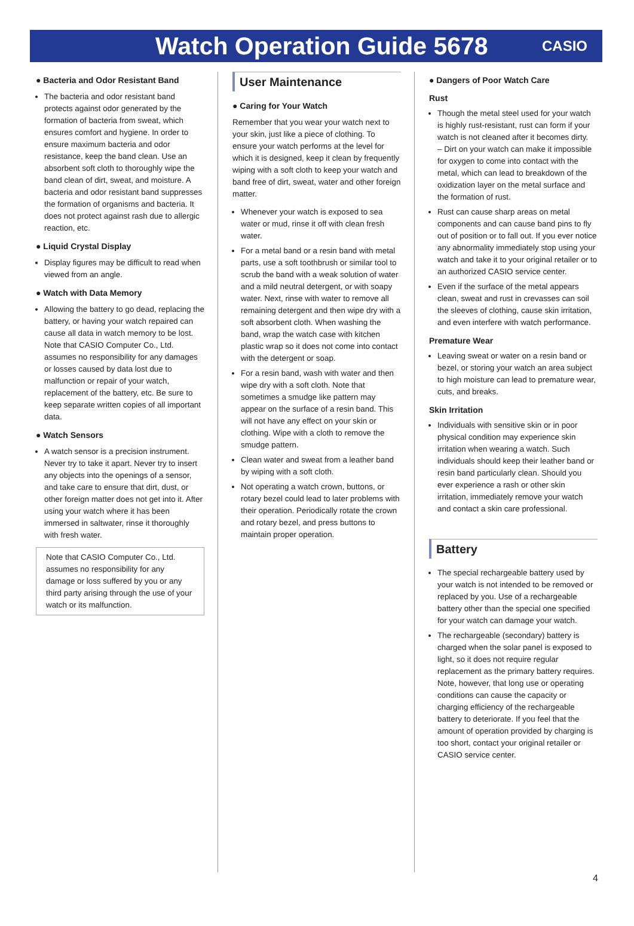Watch Operation Guide 5678
CASIO
● Bacteria and Odor Resistant Band
The bacteria and odor resistant band protects against odor generated by the formation of bacteria from sweat, which ensures comfort and hygiene. In order to ensure maximum bacteria and odor resistance, keep the band clean. Use an absorbent soft cloth to thoroughly wipe the band clean of dirt, sweat, and moisture. A bacteria and odor resistant band suppresses the formation of organisms and bacteria. It does not protect against rash due to allergic reaction, etc.
● Liquid Crystal Display
Display figures may be difficult to read when viewed from an angle.
● Watch with Data Memory
Allowing the battery to go dead, replacing the battery, or having your watch repaired can cause all data in watch memory to be lost. Note that CASIO Computer Co., Ltd. assumes no responsibility for any damages or losses caused by data lost due to malfunction or repair of your watch, replacement of the battery, etc. Be sure to keep separate written copies of all important data.
● Watch Sensors
A watch sensor is a precision instrument. Never try to take it apart. Never try to insert any objects into the openings of a sensor, and take care to ensure that dirt, dust, or other foreign matter does not get into it. After using your watch where it has been immersed in saltwater, rinse it thoroughly with fresh water.
Note that CASIO Computer Co., Ltd. assumes no responsibility for any damage or loss suffered by you or any third party arising through the use of your watch or its malfunction.
User Maintenance
● Caring for Your Watch
Remember that you wear your watch next to your skin, just like a piece of clothing. To ensure your watch performs at the level for which it is designed, keep it clean by frequently wiping with a soft cloth to keep your watch and band free of dirt, sweat, water and other foreign matter.
Whenever your watch is exposed to sea water or mud, rinse it off with clean fresh water.
For a metal band or a resin band with metal parts, use a soft toothbrush or similar tool to scrub the band with a weak solution of water and a mild neutral detergent, or with soapy water. Next, rinse with water to remove all remaining detergent and then wipe dry with a soft absorbent cloth. When washing the band, wrap the watch case with kitchen plastic wrap so it does not come into contact with the detergent or soap.
For a resin band, wash with water and then wipe dry with a soft cloth. Note that sometimes a smudge like pattern may appear on the surface of a resin band. This will not have any effect on your skin or clothing. Wipe with a cloth to remove the smudge pattern.
Clean water and sweat from a leather band by wiping with a soft cloth.
Not operating a watch crown, buttons, or rotary bezel could lead to later problems with their operation. Periodically rotate the crown and rotary bezel, and press buttons to maintain proper operation.
● Dangers of Poor Watch Care
Rust
Though the metal steel used for your watch is highly rust-resistant, rust can form if your watch is not cleaned after it becomes dirty.
– Dirt on your watch can make it impossible for oxygen to come into contact with the metal, which can lead to breakdown of the oxidization layer on the metal surface and the formation of rust.
Rust can cause sharp areas on metal components and can cause band pins to fly out of position or to fall out. If you ever notice any abnormality immediately stop using your watch and take it to your original retailer or to an authorized CASIO service center.
Even if the surface of the metal appears clean, sweat and rust in crevasses can soil the sleeves of clothing, cause skin irritation, and even interfere with watch performance.
Premature Wear
Leaving sweat or water on a resin band or bezel, or storing your watch an area subject to high moisture can lead to premature wear, cuts, and breaks.
Skin Irritation
Individuals with sensitive skin or in poor physical condition may experience skin irritation when wearing a watch. Such individuals should keep their leather band or resin band particularly clean. Should you ever experience a rash or other skin irritation, immediately remove your watch and contact a skin care professional.
Battery
The special rechargeable battery used by your watch is not intended to be removed or replaced by you. Use of a rechargeable battery other than the special one specified for your watch can damage your watch.
The rechargeable (secondary) battery is charged when the solar panel is exposed to light, so it does not require regular replacement as the primary battery requires. Note, however, that long use or operating conditions can cause the capacity or charging efficiency of the rechargeable battery to deteriorate. If you feel that the amount of operation provided by charging is too short, contact your original retailer or CASIO service center.
4